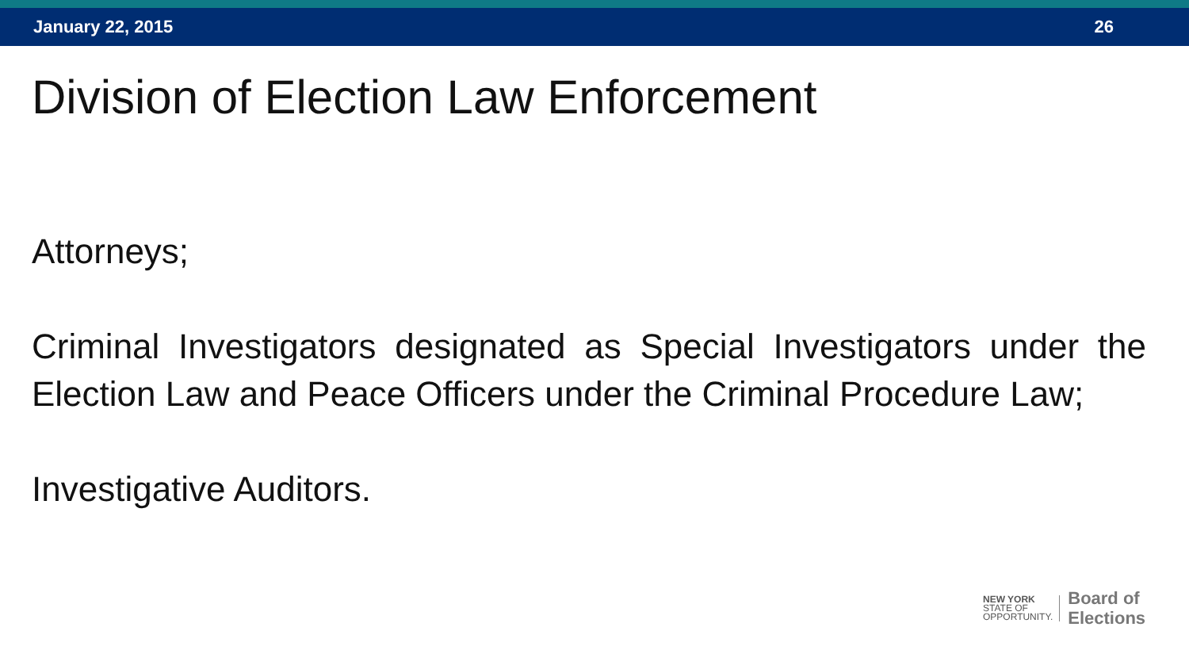January 22, 2015 26
Division of Election Law Enforcement
Attorneys;
Criminal Investigators designated as Special Investigators under the Election Law and Peace Officers under the Criminal Procedure Law;
Investigative Auditors.
NEW YORK
STATE OF
OPPORTUNITY.
Board of
Elections